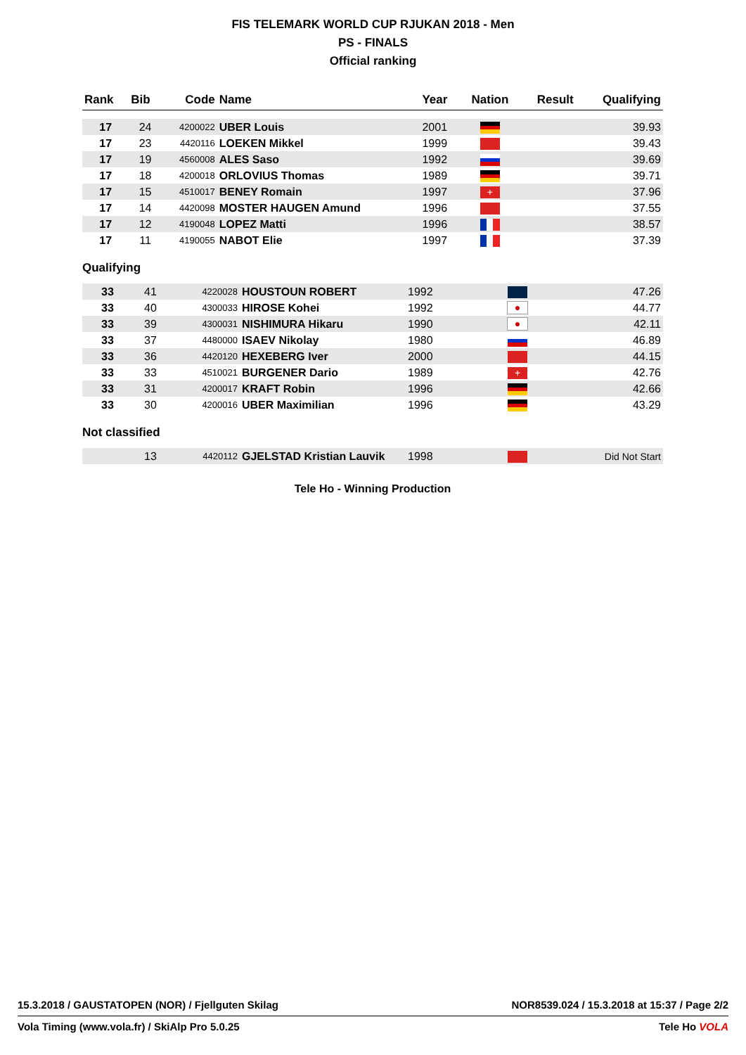FIS TELEMARK WORLD CUP RJUKAN 2018 - Men
PS - FINALS
Official ranking
| Rank | Bib | Code | Name | Year | Nation | Result | Qualifying |
| --- | --- | --- | --- | --- | --- | --- | --- |
| 17 | 24 | 4200022 | UBER Louis | 2001 | | | 39.93 |
| 17 | 23 | 4420116 | LOEKEN Mikkel | 1999 | | | 39.43 |
| 17 | 19 | 4560008 | ALES Saso | 1992 | | | 39.69 |
| 17 | 18 | 4200018 | ORLOVIUS Thomas | 1989 | | | 39.71 |
| 17 | 15 | 4510017 | BENEY Romain | 1997 | + | | 37.96 |
| 17 | 14 | 4420098 | MOSTER HAUGEN Amund | 1996 | | | 37.55 |
| 17 | 12 | 4190048 | LOPEZ Matti | 1996 | | | 38.57 |
| 17 | 11 | 4190055 | NABOT Elie | 1997 | | | 37.39 |
Qualifying
| 33 | 41 | 4220028 | HOUSTOUN ROBERT | 1992 | | | 47.26 |
| 33 | 40 | 4300033 | HIROSE Kohei | 1992 | ● | | 44.77 |
| 33 | 39 | 4300031 | NISHIMURA Hikaru | 1990 | ● | | 42.11 |
| 33 | 37 | 4480000 | ISAEV Nikolay | 1980 | | | 46.89 |
| 33 | 36 | 4420120 | HEXEBERG Iver | 2000 | | | 44.15 |
| 33 | 33 | 4510021 | BURGENER Dario | 1989 | + | | 42.76 |
| 33 | 31 | 4200017 | KRAFT Robin | 1996 | | | 42.66 |
| 33 | 30 | 4200016 | UBER Maximilian | 1996 | | | 43.29 |
Not classified
| | 13 | 4420112 | GJELSTAD Kristian Lauvik | 1998 | | | Did Not Start |
Tele Ho - Winning Production
15.3.2018 / GAUSTATOPEN (NOR) / Fjellguten Skilag NOR8539.024 / 15.3.2018 at 15:37 / Page 2/2
Vola Timing (www.vola.fr) / SkiAlp Pro 5.0.25 Tele Ho VOLA